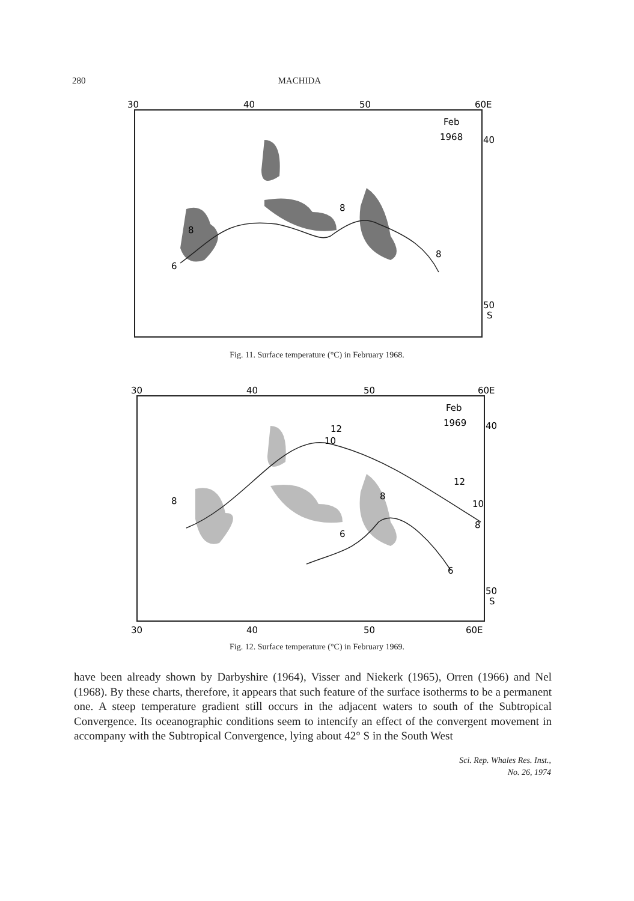280 MACHIDA
30
40
50
60E
Feb
1968
40
50
S
6
8
8
8
Fig. 11. Surface temperature (°C) in February 1968.
30
40
50
60E
Feb
1969
40
50
S
8
10
12
12
10
8
6
6
8
30
40
50
60E
Fig. 12. Surface temperature (°C) in February 1969.
have been already shown by Darbyshire (1964), Visser and Niekerk (1965), Orren (1966) and Nel (1968). By these charts, therefore, it appears that such feature of the surface isotherms to be a permanent one. A steep temperature gradient still occurs in the adjacent waters to south of the Subtropical Convergence. Its oceanographic conditions seem to intencify an effect of the convergent movement in accompany with the Subtropical Convergence, lying about 42° S in the South West
Sci. Rep. Whales Res. Inst.,
No. 26, 1974